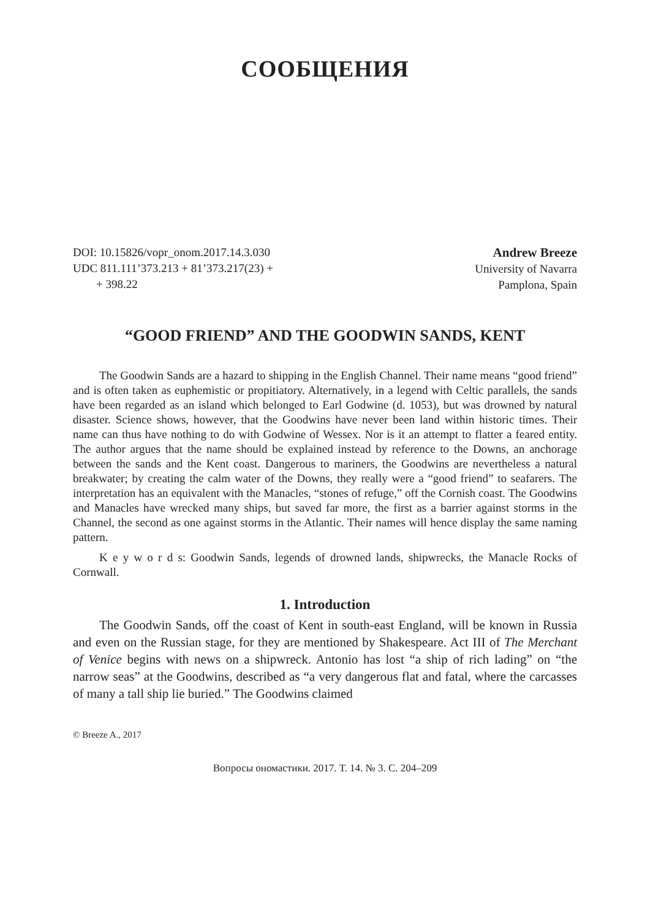СООБЩЕНИЯ
DOI: 10.15826/vopr_onom.2017.14.3.030
UDC 811.111’373.213 + 81’373.217(23) +
+ 398.22
Andrew Breeze
University of Navarra
Pamplona, Spain
“GOOD FRIEND” AND THE GOODWIN SANDS, KENT
The Goodwin Sands are a hazard to shipping in the English Channel. Their name means “good friend” and is often taken as euphemistic or propitiatory. Alternatively, in a legend with Celtic parallels, the sands have been regarded as an island which belonged to Earl Godwine (d. 1053), but was drowned by natural disaster. Science shows, however, that the Goodwins have never been land within historic times. Their name can thus have nothing to do with Godwine of Wessex. Nor is it an attempt to flatter a feared entity. The author argues that the name should be explained instead by reference to the Downs, an anchorage between the sands and the Kent coast. Dangerous to mariners, the Goodwins are nevertheless a natural breakwater; by creating the calm water of the Downs, they really were a “good friend” to seafarers. The interpretation has an equivalent with the Manacles, “stones of refuge,” off the Cornish coast. The Goodwins and Manacles have wrecked many ships, but saved far more, the first as a barrier against storms in the Channel, the second as one against storms in the Atlantic. Their names will hence display the same naming pattern.
K e y w o r d s: Goodwin Sands, legends of drowned lands, shipwrecks, the Manacle Rocks of Cornwall.
1. Introduction
The Goodwin Sands, off the coast of Kent in south-east England, will be known in Russia and even on the Russian stage, for they are mentioned by Shakespeare. Act III of The Merchant of Venice begins with news on a shipwreck. Antonio has lost “a ship of rich lading” on “the narrow seas” at the Goodwins, described as “a very dangerous flat and fatal, where the carcasses of many a tall ship lie buried.” The Goodwins claimed
© Breeze A., 2017
Вопросы ономастики. 2017. Т. 14. № 3. С. 204–209